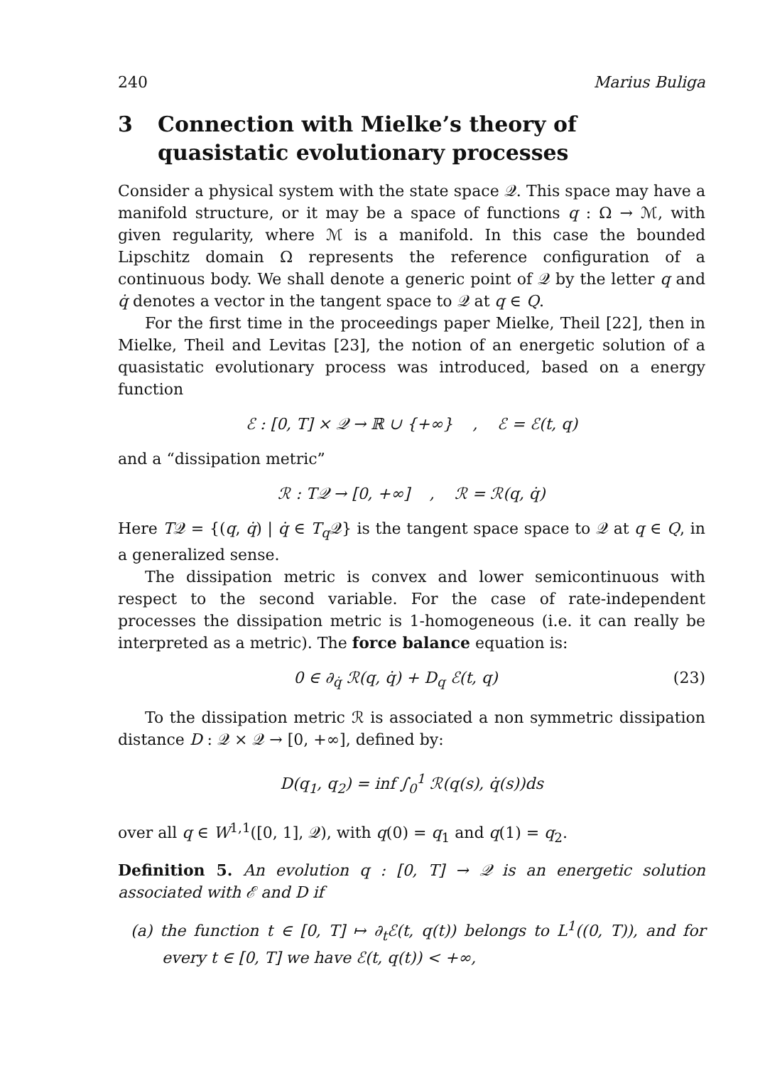240 Marius Buliga
3 Connection with Mielke’s theory of quasistatic evolutionary processes
Consider a physical system with the state space 𝒬. This space may have a manifold structure, or it may be a space of functions q : Ω → ℳ, with given regularity, where ℳ is a manifold. In this case the bounded Lipschitz domain Ω represents the reference configuration of a continuous body. We shall denote a generic point of 𝒬 by the letter q and q̇ denotes a vector in the tangent space to 𝒬 at q ∈ Q.
For the first time in the proceedings paper Mielke, Theil [22], then in Mielke, Theil and Levitas [23], the notion of an energetic solution of a quasistatic evolutionary process was introduced, based on a energy function
ℰ : [0, T] × 𝒬 → ℝ ∪ {+∞} , ℰ = ℰ(t, q)
and a “dissipation metric”
ℛ : T𝒬 → [0, +∞] , ℛ = ℛ(q, q̇)
Here T𝒬 = {(q, q̇) | q̇ ∈ T<sub>q</sub> 𝒬} is the tangent space space to 𝒬 at q ∈ Q, in a generalized sense.
The dissipation metric is convex and lower semicontinuous with respect to the second variable. For the case of rate-independent processes the dissipation metric is 1-homogeneous (i.e. it can really be interpreted as a metric). The force balance equation is:
0 ∈ ∂<sub>q̇</sub> ℛ(q, q̇) + D<sub>q</sub> ℰ(t, q) (23)
To the dissipation metric ℛ is associated a non symmetric dissipation distance D : 𝒬 × 𝒬 → [0, +∞], defined by:
D(q<sub>1</sub>, q<sub>2</sub>) = inf ∫<sub>0</sub><sup>1</sup> ℛ(q(s), q̇(s))ds
over all q ∈ W<sup>1,1</sup>([0, 1], 𝒬), with q(0) = q<sub>1</sub> and q(1) = q<sub>2</sub>.
Definition 5. An evolution q : [0, T] → 𝒬 is an energetic solution associated with ℰ and D if
(a) the function t ∈ [0, T] ↦ ∂<sub>t</sub>ℰ(t, q(t)) belongs to L<sup>1</sup>((0, T)), and for every t ∈ [0, T] we have ℰ(t, q(t)) < +∞,